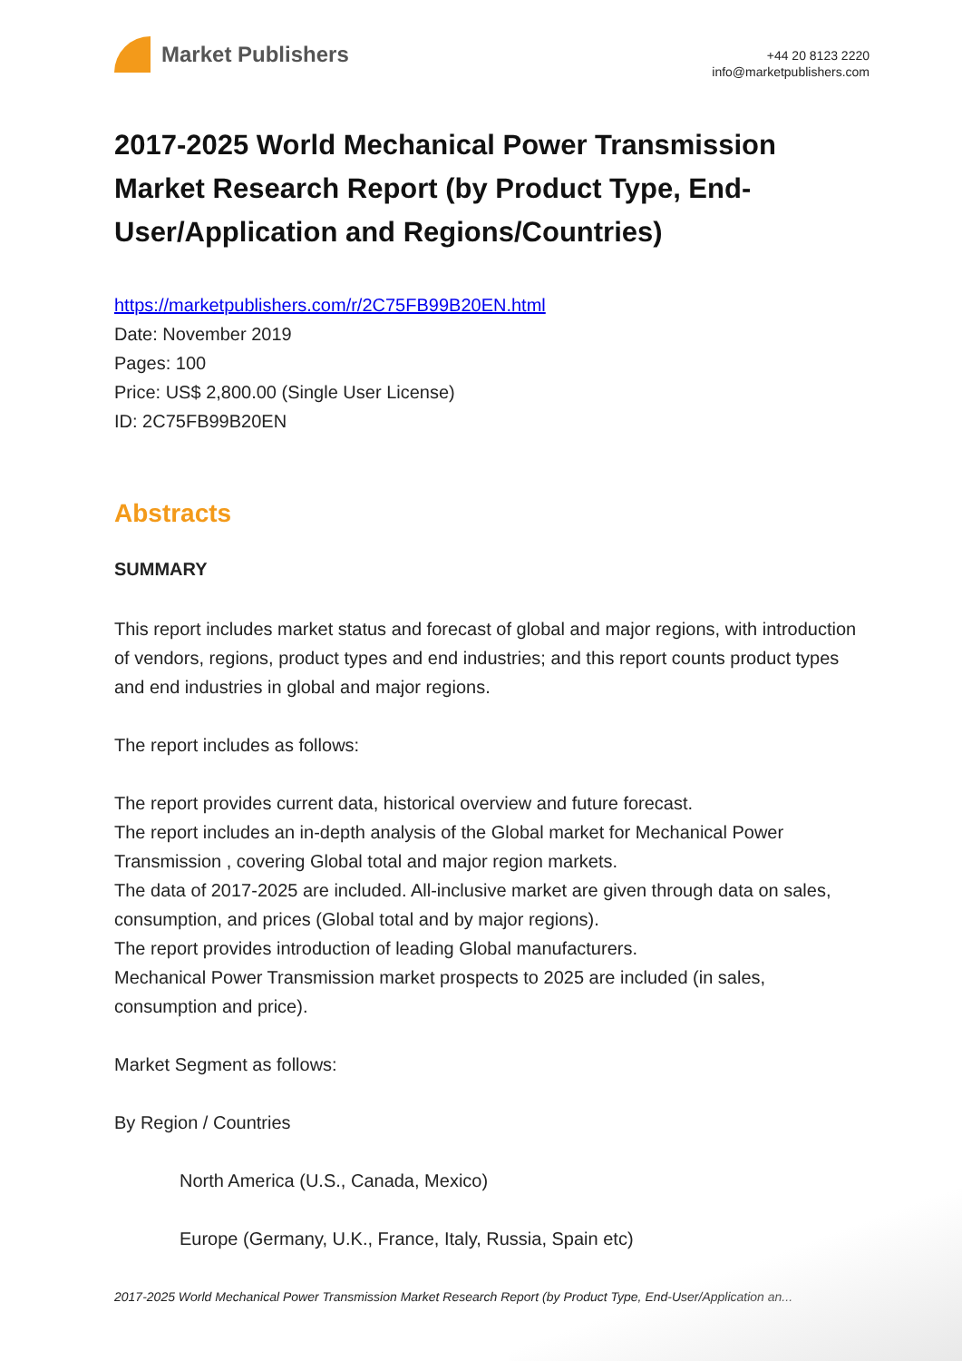Market Publishers
+44 20 8123 2220
info@marketpublishers.com
2017-2025 World Mechanical Power Transmission Market Research Report (by Product Type, End-User/Application and Regions/Countries)
https://marketpublishers.com/r/2C75FB99B20EN.html
Date: November 2019
Pages: 100
Price: US$ 2,800.00 (Single User License)
ID: 2C75FB99B20EN
Abstracts
SUMMARY
This report includes market status and forecast of global and major regions, with introduction of vendors, regions, product types and end industries; and this report counts product types and end industries in global and major regions.
The report includes as follows:
The report provides current data, historical overview and future forecast.
The report includes an in-depth analysis of the Global market for Mechanical Power Transmission , covering Global total and major region markets.
The data of 2017-2025 are included. All-inclusive market are given through data on sales, consumption, and prices (Global total and by major regions).
The report provides introduction of leading Global manufacturers.
Mechanical Power Transmission market prospects to 2025 are included (in sales, consumption and price).
Market Segment as follows:
By Region / Countries
North America (U.S., Canada, Mexico)
Europe (Germany, U.K., France, Italy, Russia, Spain etc)
2017-2025 World Mechanical Power Transmission Market Research Report (by Product Type, End-User/Application an...